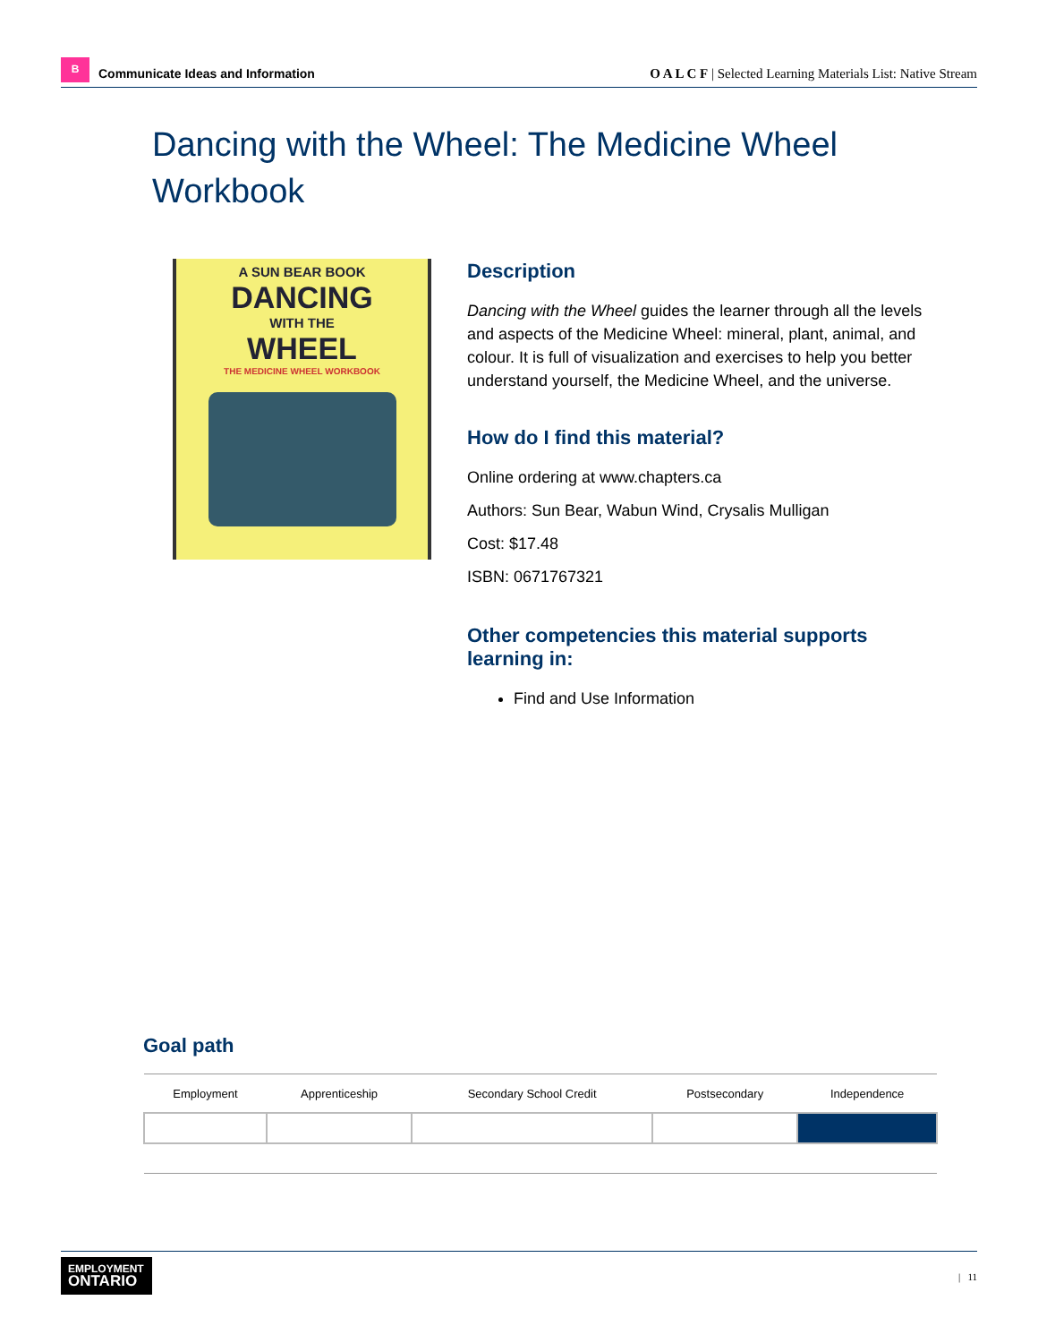B
Communicate Ideas and Information
O A L C F | Selected Learning Materials List: Native Stream
Dancing with the Wheel: The Medicine Wheel Workbook
A SUN BEAR BOOK
DANCING
WITH THE
WHEEL
THE MEDICINE WHEEL WORKBOOK
Description
Dancing with the Wheel guides the learner through all the levels and aspects of the Medicine Wheel: mineral, plant, animal, and colour. It is full of visualization and exercises to help you better understand yourself, the Medicine Wheel, and the universe.
How do I find this material?
Online ordering at www.chapters.ca
Authors: Sun Bear, Wabun Wind, Crysalis Mulligan
Cost: $17.48
ISBN: 0671767321
Other competencies this material supports learning in:
Find and Use Information
Goal path
| Employment | Apprenticeship | Secondary School Credit | Postsecondary | Independence |
| --- | --- | --- | --- | --- |
EMPLOYMENT
ONTARIO
| 11